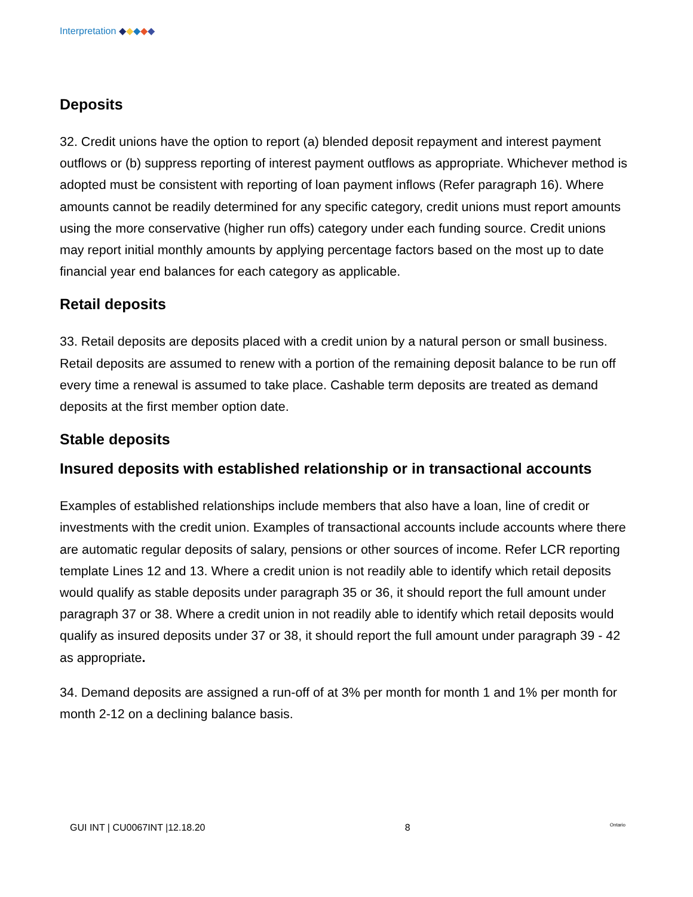Interpretation ◆◆◆◆◆
Deposits
32. Credit unions have the option to report (a) blended deposit repayment and interest payment outflows or (b) suppress reporting of interest payment outflows as appropriate. Whichever method is adopted must be consistent with reporting of loan payment inflows (Refer paragraph 16). Where amounts cannot be readily determined for any specific category, credit unions must report amounts using the more conservative (higher run offs) category under each funding source. Credit unions may report initial monthly amounts by applying percentage factors based on the most up to date financial year end balances for each category as applicable.
Retail deposits
33. Retail deposits are deposits placed with a credit union by a natural person or small business. Retail deposits are assumed to renew with a portion of the remaining deposit balance to be run off every time a renewal is assumed to take place. Cashable term deposits are treated as demand deposits at the first member option date.
Stable deposits
Insured deposits with established relationship or in transactional accounts
Examples of established relationships include members that also have a loan, line of credit or investments with the credit union. Examples of transactional accounts include accounts where there are automatic regular deposits of salary, pensions or other sources of income. Refer LCR reporting template Lines 12 and 13. Where a credit union is not readily able to identify which retail deposits would qualify as stable deposits under paragraph 35 or 36, it should report the full amount under paragraph 37 or 38. Where a credit union in not readily able to identify which retail deposits would qualify as insured deposits under 37 or 38, it should report the full amount under paragraph 39 - 42 as appropriate.
34. Demand deposits are assigned a run-off of at 3% per month for month 1 and 1% per month for month 2-12 on a declining balance basis.
GUI INT | CU0067INT |12.18.20 8 Ontario